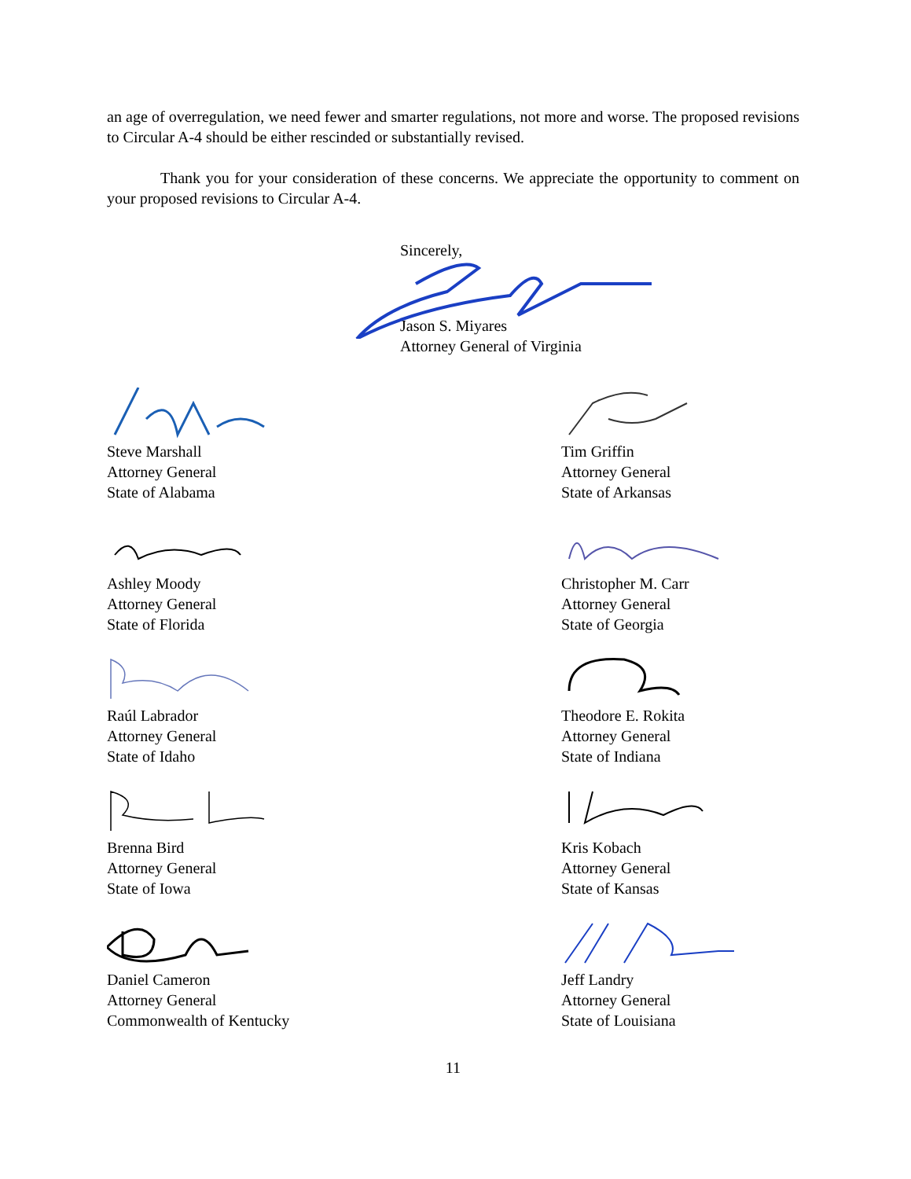an age of overregulation, we need fewer and smarter regulations, not more and worse. The proposed revisions to Circular A-4 should be either rescinded or substantially revised.
Thank you for your consideration of these concerns. We appreciate the opportunity to comment on your proposed revisions to Circular A-4.
Sincerely,
Jason S. Miyares
Attorney General of Virginia
Steve Marshall
Attorney General
State of Alabama
Tim Griffin
Attorney General
State of Arkansas
Ashley Moody
Attorney General
State of Florida
Christopher M. Carr
Attorney General
State of Georgia
Raúl Labrador
Attorney General
State of Idaho
Theodore E. Rokita
Attorney General
State of Indiana
Brenna Bird
Attorney General
State of Iowa
Kris Kobach
Attorney General
State of Kansas
Daniel Cameron
Attorney General
Commonwealth of Kentucky
Jeff Landry
Attorney General
State of Louisiana
11